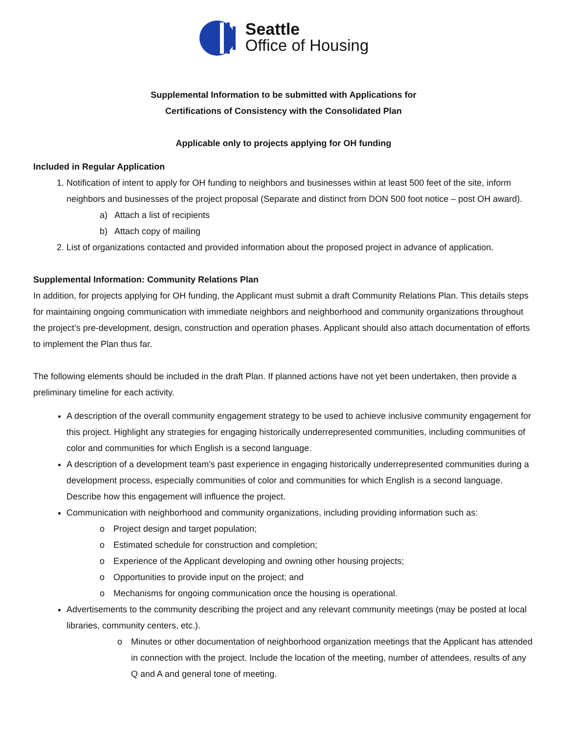Seattle
Office of Housing
Supplemental Information to be submitted with Applications for
Certifications of Consistency with the Consolidated Plan
Applicable only to projects applying for OH funding
Included in Regular Application
1. Notification of intent to apply for OH funding to neighbors and businesses within at least 500 feet of the site, inform neighbors and businesses of the project proposal (Separate and distinct from DON 500 foot notice – post OH award).
a) Attach a list of recipients
b) Attach copy of mailing
2. List of organizations contacted and provided information about the proposed project in advance of application.
Supplemental Information: Community Relations Plan
In addition, for projects applying for OH funding, the Applicant must submit a draft Community Relations Plan. This details steps for maintaining ongoing communication with immediate neighbors and neighborhood and community organizations throughout the project’s pre-development, design, construction and operation phases. Applicant should also attach documentation of efforts to implement the Plan thus far.
The following elements should be included in the draft Plan. If planned actions have not yet been undertaken, then provide a preliminary timeline for each activity.
A description of the overall community engagement strategy to be used to achieve inclusive community engagement for this project. Highlight any strategies for engaging historically underrepresented communities, including communities of color and communities for which English is a second language.
A description of a development team’s past experience in engaging historically underrepresented communities during a development process, especially communities of color and communities for which English is a second language. Describe how this engagement will influence the project.
Communication with neighborhood and community organizations, including providing information such as:
o Project design and target population;
o Estimated schedule for construction and completion;
o Experience of the Applicant developing and owning other housing projects;
o Opportunities to provide input on the project; and
o Mechanisms for ongoing communication once the housing is operational.
Advertisements to the community describing the project and any relevant community meetings (may be posted at local libraries, community centers, etc.).
o Minutes or other documentation of neighborhood organization meetings that the Applicant has attended in connection with the project. Include the location of the meeting, number of attendees, results of any Q and A and general tone of meeting.